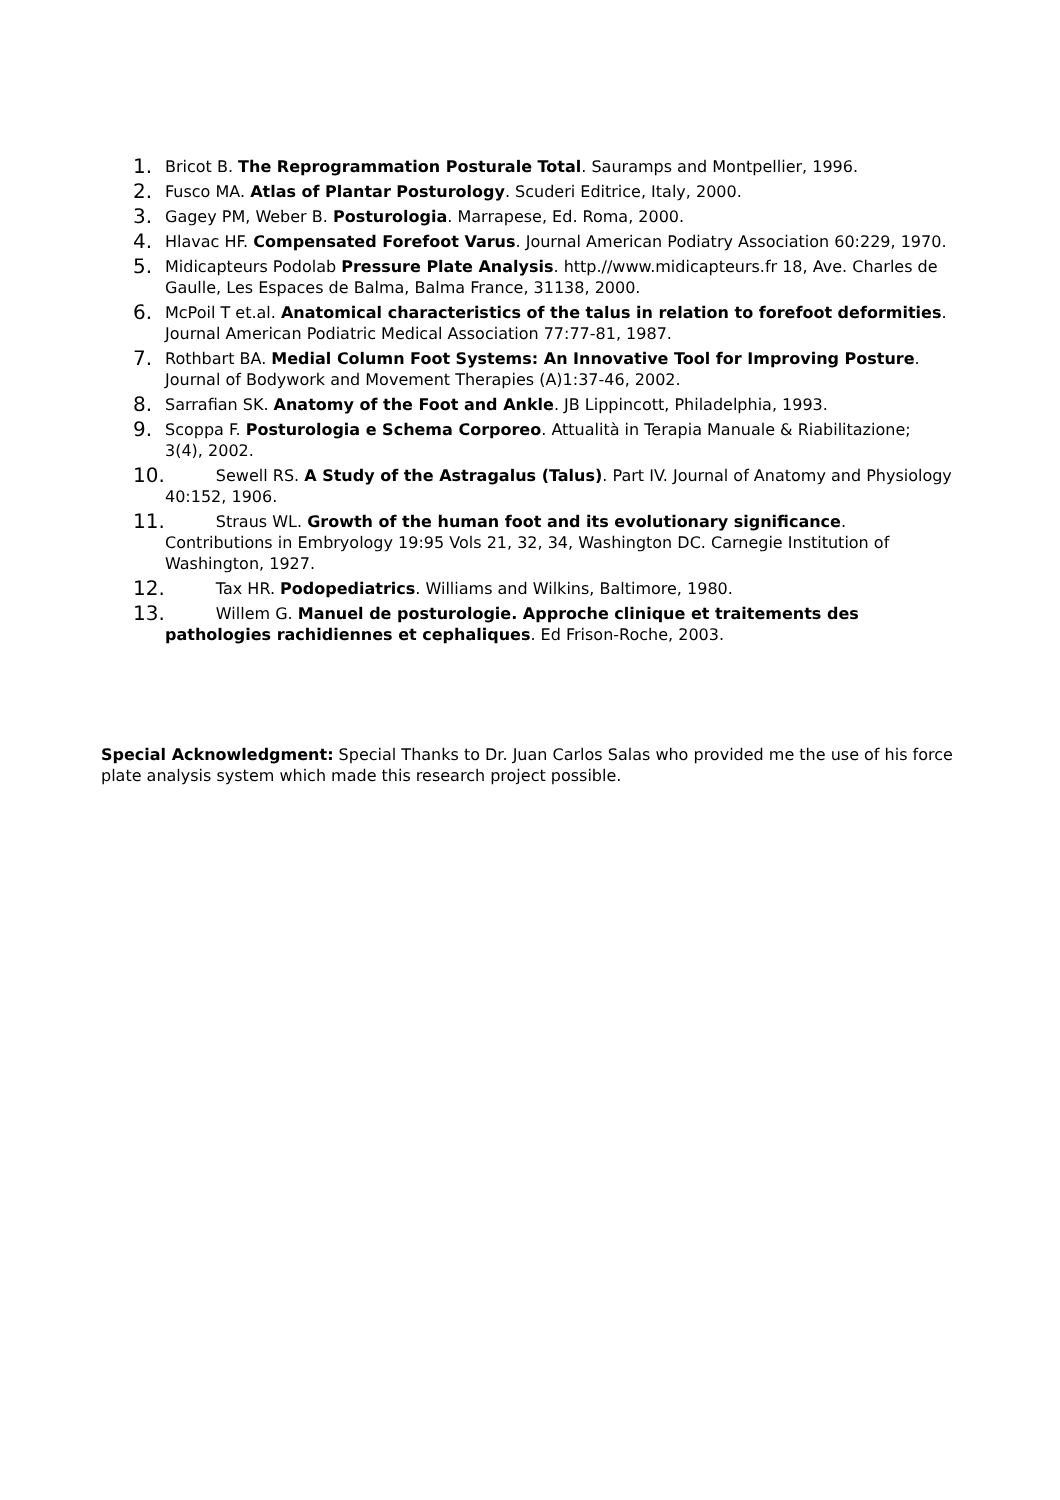1. Bricot B. The Reprogrammation Posturale Total. Sauramps and Montpellier, 1996.
2. Fusco MA. Atlas of Plantar Posturology. Scuderi Editrice, Italy, 2000.
3. Gagey PM, Weber B. Posturologia. Marrapese, Ed. Roma, 2000.
4. Hlavac HF. Compensated Forefoot Varus. Journal American Podiatry Association 60:229, 1970.
5. Midicapteurs Podolab Pressure Plate Analysis. http.//www.midicapteurs.fr 18, Ave. Charles de Gaulle, Les Espaces de Balma, Balma France, 31138, 2000.
6. McPoil T et.al. Anatomical characteristics of the talus in relation to forefoot deformities. Journal American Podiatric Medical Association 77:77-81, 1987.
7. Rothbart BA. Medial Column Foot Systems: An Innovative Tool for Improving Posture. Journal of Bodywork and Movement Therapies (A)1:37-46, 2002.
8. Sarrafian SK. Anatomy of the Foot and Ankle. JB Lippincott, Philadelphia, 1993.
9. Scoppa F. Posturologia e Schema Corporeo. Attualità in Terapia Manuale & Riabilitazione; 3(4), 2002.
10. Sewell RS. A Study of the Astragalus (Talus). Part IV. Journal of Anatomy and Physiology 40:152, 1906.
11. Straus WL. Growth of the human foot and its evolutionary significance. Contributions in Embryology 19:95 Vols 21, 32, 34, Washington DC. Carnegie Institution of Washington, 1927.
12. Tax HR. Podopediatrics. Williams and Wilkins, Baltimore, 1980.
13. Willem G. Manuel de posturologie. Approche clinique et traitements des pathologies rachidiennes et cephaliques. Ed Frison-Roche, 2003.
Special Acknowledgment: Special Thanks to Dr. Juan Carlos Salas who provided me the use of his force plate analysis system which made this research project possible.